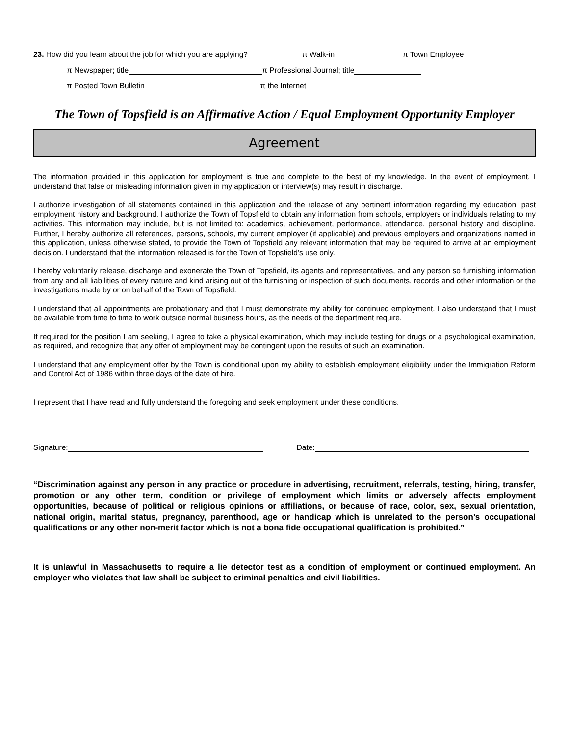23. How did you learn about the job for which you are applying? π Walk-in π Town Employee
π Newspaper; title π Professional Journal; title
π Posted Town Bulletin π the Internet
The Town of Topsfield is an Affirmative Action / Equal Employment Opportunity Employer
Agreement
The information provided in this application for employment is true and complete to the best of my knowledge. In the event of employment, I understand that false or misleading information given in my application or interview(s) may result in discharge.
I authorize investigation of all statements contained in this application and the release of any pertinent information regarding my education, past employment history and background. I authorize the Town of Topsfield to obtain any information from schools, employers or individuals relating to my activities. This information may include, but is not limited to: academics, achievement, performance, attendance, personal history and discipline. Further, I hereby authorize all references, persons, schools, my current employer (if applicable) and previous employers and organizations named in this application, unless otherwise stated, to provide the Town of Topsfield any relevant information that may be required to arrive at an employment decision. I understand that the information released is for the Town of Topsfield’s use only.
I hereby voluntarily release, discharge and exonerate the Town of Topsfield, its agents and representatives, and any person so furnishing information from any and all liabilities of every nature and kind arising out of the furnishing or inspection of such documents, records and other information or the investigations made by or on behalf of the Town of Topsfield.
I understand that all appointments are probationary and that I must demonstrate my ability for continued employment. I also understand that I must be available from time to time to work outside normal business hours, as the needs of the department require.
If required for the position I am seeking, I agree to take a physical examination, which may include testing for drugs or a psychological examination, as required, and recognize that any offer of employment may be contingent upon the results of such an examination.
I understand that any employment offer by the Town is conditional upon my ability to establish employment eligibility under the Immigration Reform and Control Act of 1986 within three days of the date of hire.
I represent that I have read and fully understand the foregoing and seek employment under these conditions.
Signature: Date:
“Discrimination against any person in any practice or procedure in advertising, recruitment, referrals, testing, hiring, transfer, promotion or any other term, condition or privilege of employment which limits or adversely affects employment opportunities, because of political or religious opinions or affiliations, or because of race, color, sex, sexual orientation, national origin, marital status, pregnancy, parenthood, age or handicap which is unrelated to the person’s occupational qualifications or any other non-merit factor which is not a bona fide occupational qualification is prohibited.”
It is unlawful in Massachusetts to require a lie detector test as a condition of employment or continued employment. An employer who violates that law shall be subject to criminal penalties and civil liabilities.